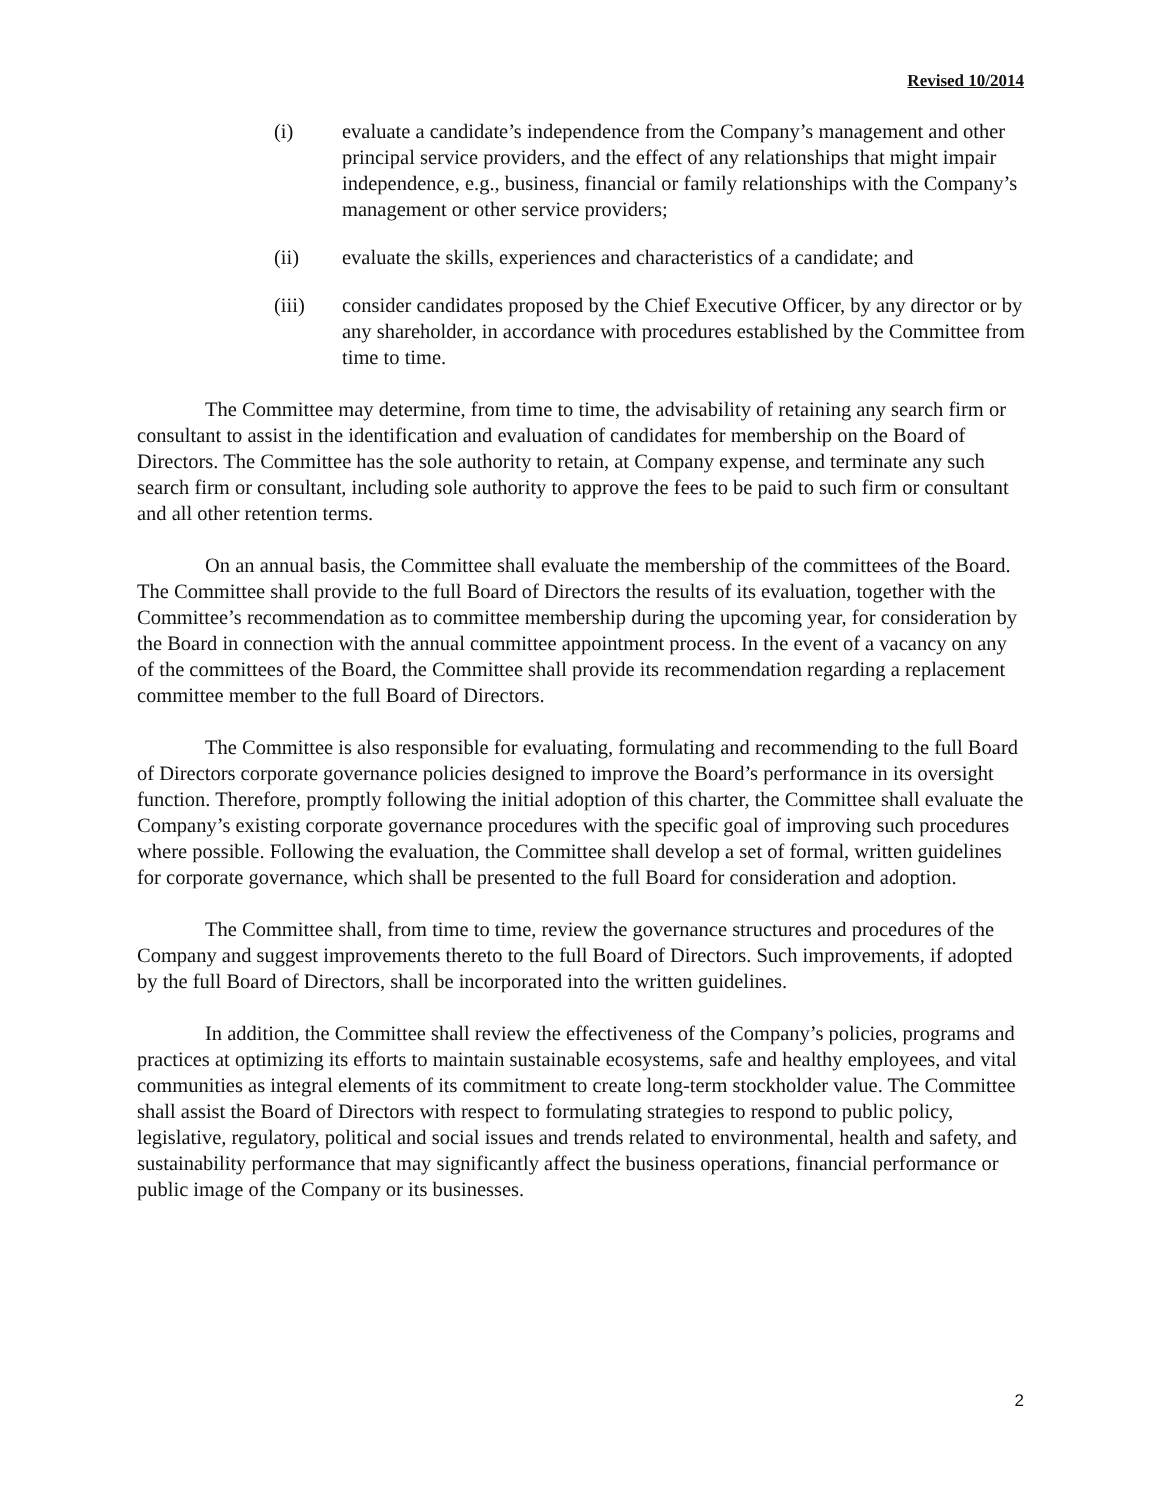Revised 10/2014
(i) evaluate a candidate’s independence from the Company’s management and other principal service providers, and the effect of any relationships that might impair independence, e.g., business, financial or family relationships with the Company’s management or other service providers;
(ii) evaluate the skills, experiences and characteristics of a candidate; and
(iii) consider candidates proposed by the Chief Executive Officer, by any director or by any shareholder, in accordance with procedures established by the Committee from time to time.
The Committee may determine, from time to time, the advisability of retaining any search firm or consultant to assist in the identification and evaluation of candidates for membership on the Board of Directors. The Committee has the sole authority to retain, at Company expense, and terminate any such search firm or consultant, including sole authority to approve the fees to be paid to such firm or consultant and all other retention terms.
On an annual basis, the Committee shall evaluate the membership of the committees of the Board. The Committee shall provide to the full Board of Directors the results of its evaluation, together with the Committee’s recommendation as to committee membership during the upcoming year, for consideration by the Board in connection with the annual committee appointment process. In the event of a vacancy on any of the committees of the Board, the Committee shall provide its recommendation regarding a replacement committee member to the full Board of Directors.
The Committee is also responsible for evaluating, formulating and recommending to the full Board of Directors corporate governance policies designed to improve the Board’s performance in its oversight function. Therefore, promptly following the initial adoption of this charter, the Committee shall evaluate the Company’s existing corporate governance procedures with the specific goal of improving such procedures where possible. Following the evaluation, the Committee shall develop a set of formal, written guidelines for corporate governance, which shall be presented to the full Board for consideration and adoption.
The Committee shall, from time to time, review the governance structures and procedures of the Company and suggest improvements thereto to the full Board of Directors. Such improvements, if adopted by the full Board of Directors, shall be incorporated into the written guidelines.
In addition, the Committee shall review the effectiveness of the Company’s policies, programs and practices at optimizing its efforts to maintain sustainable ecosystems, safe and healthy employees, and vital communities as integral elements of its commitment to create long-term stockholder value. The Committee shall assist the Board of Directors with respect to formulating strategies to respond to public policy, legislative, regulatory, political and social issues and trends related to environmental, health and safety, and sustainability performance that may significantly affect the business operations, financial performance or public image of the Company or its businesses.
2